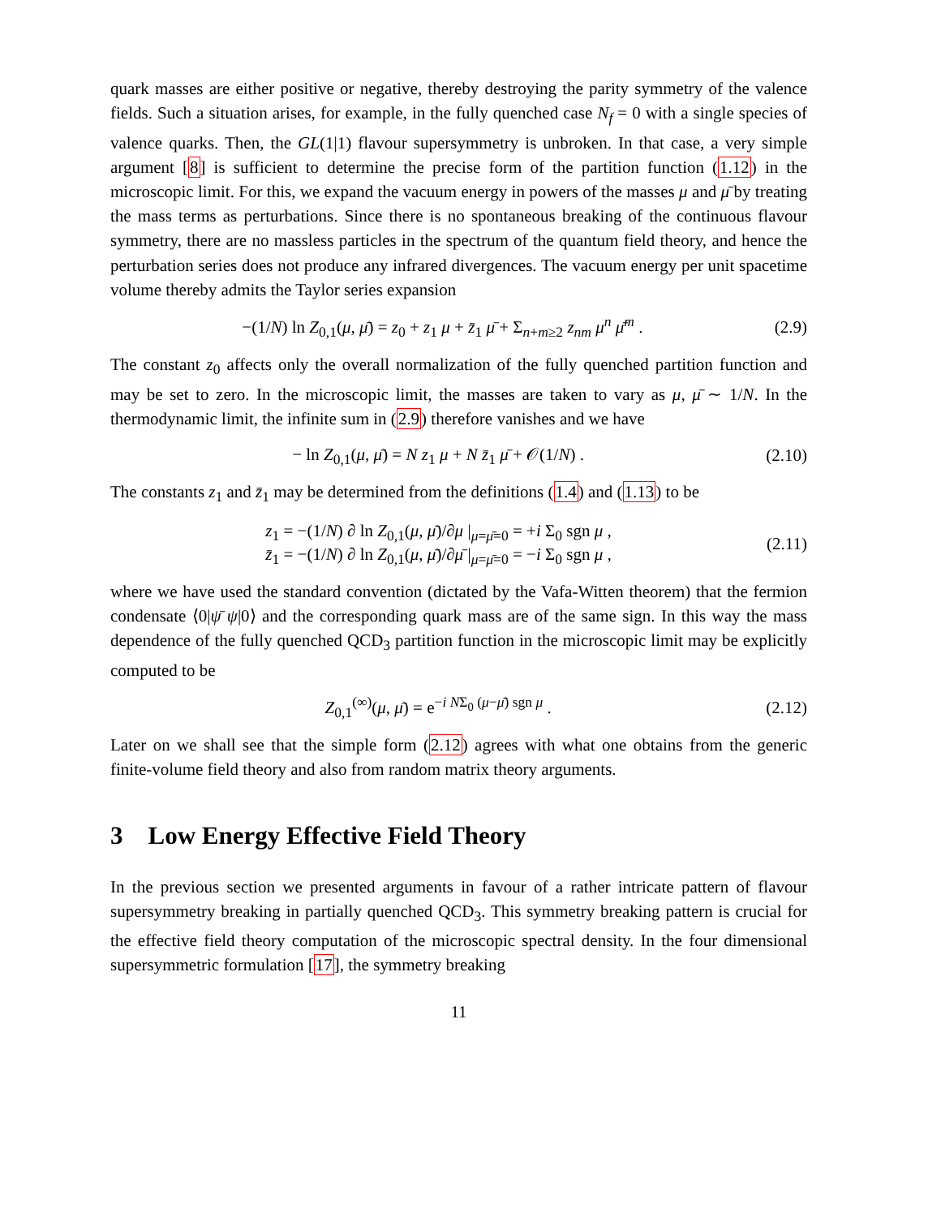quark masses are either positive or negative, thereby destroying the parity symmetry of the valence fields. Such a situation arises, for example, in the fully quenched case N<sub>f</sub> = 0 with a single species of valence quarks. Then, the GL(1|1) flavour supersymmetry is unbroken. In that case, a very simple argument [8] is sufficient to determine the precise form of the partition function (1.12) in the microscopic limit. For this, we expand the vacuum energy in powers of the masses μ and μ̄ by treating the mass terms as perturbations. Since there is no spontaneous breaking of the continuous flavour symmetry, there are no massless particles in the spectrum of the quantum field theory, and hence the perturbation series does not produce any infrared divergences. The vacuum energy per unit spacetime volume thereby admits the Taylor series expansion
−(1/N) ln Z<sub>0,1</sub>(μ, μ̄) = z<sub>0</sub> + z<sub>1</sub> μ + z̄<sub>1</sub> μ̄ + Σ<sub>n+m≥2</sub> z<sub>nm</sub> μ<sup>n</sup> μ̄<sup>m</sup> . (2.9)
The constant z<sub>0</sub> affects only the overall normalization of the fully quenched partition function and may be set to zero. In the microscopic limit, the masses are taken to vary as μ, μ̄ ∼ 1/N. In the thermodynamic limit, the infinite sum in (2.9) therefore vanishes and we have
− ln Z<sub>0,1</sub>(μ, μ̄) = N z<sub>1</sub> μ + N z̄<sub>1</sub> μ̄ + 𝒪(1/N) . (2.10)
The constants z<sub>1</sub> and z̄<sub>1</sub> may be determined from the definitions (1.4) and (1.13) to be
z<sub>1</sub> = −(1/N) ∂ ln Z<sub>0,1</sub>(μ, μ̄)/∂μ |<sub>μ=μ̄=0</sub> = +i Σ<sub>0</sub> sgn μ ,
z̄<sub>1</sub> = −(1/N) ∂ ln Z<sub>0,1</sub>(μ, μ̄)/∂μ̄ |<sub>μ=μ̄=0</sub> = −i Σ<sub>0</sub> sgn μ , (2.11)
where we have used the standard convention (dictated by the Vafa-Witten theorem) that the fermion condensate ⟨0|ψ̄ ψ|0⟩ and the corresponding quark mass are of the same sign. In this way the mass dependence of the fully quenched QCD<sub>3</sub> partition function in the microscopic limit may be explicitly computed to be
Z<sub>0,1</sub><sup>(∞)</sup>(μ, μ̄) = e<sup>−i NΣ<sub>0</sub> (μ−μ̄) sgn μ</sup> . (2.12)
Later on we shall see that the simple form (2.12) agrees with what one obtains from the generic finite-volume field theory and also from random matrix theory arguments.
3 Low Energy Effective Field Theory
In the previous section we presented arguments in favour of a rather intricate pattern of flavour supersymmetry breaking in partially quenched QCD<sub>3</sub>. This symmetry breaking pattern is crucial for the effective field theory computation of the microscopic spectral density. In the four dimensional supersymmetric formulation [17], the symmetry breaking
11